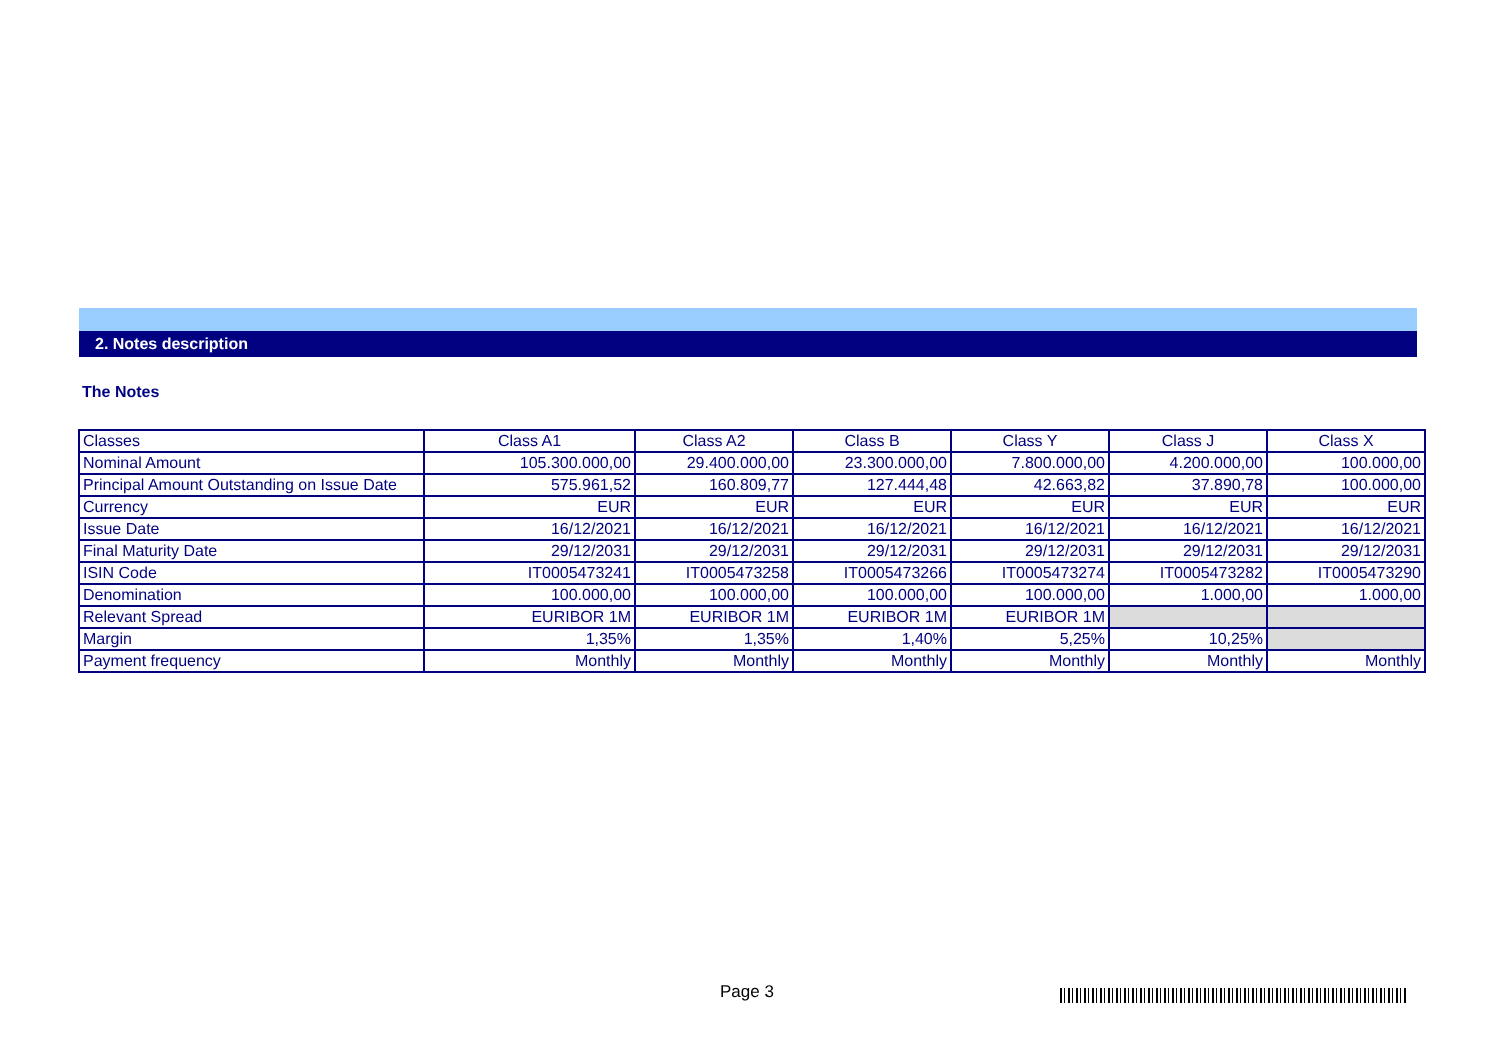2. Notes description
The Notes
| Classes | Class A1 | Class A2 | Class B | Class Y | Class J | Class X |
| Nominal Amount | 105.300.000,00 | 29.400.000,00 | 23.300.000,00 | 7.800.000,00 | 4.200.000,00 | 100.000,00 |
| Principal Amount Outstanding on Issue Date | 575.961,52 | 160.809,77 | 127.444,48 | 42.663,82 | 37.890,78 | 100.000,00 |
| Currency | EUR | EUR | EUR | EUR | EUR | EUR |
| Issue Date | 16/12/2021 | 16/12/2021 | 16/12/2021 | 16/12/2021 | 16/12/2021 | 16/12/2021 |
| Final Maturity Date | 29/12/2031 | 29/12/2031 | 29/12/2031 | 29/12/2031 | 29/12/2031 | 29/12/2031 |
| ISIN Code | IT0005473241 | IT0005473258 | IT0005473266 | IT0005473274 | IT0005473282 | IT0005473290 |
| Denomination | 100.000,00 | 100.000,00 | 100.000,00 | 100.000,00 | 1.000,00 | 1.000,00 |
| Relevant Spread | EURIBOR 1M | EURIBOR 1M | EURIBOR 1M | EURIBOR 1M | | |
| Margin | 1,35% | 1,35% | 1,40% | 5,25% | 10,25% | |
| Payment frequency | Monthly | Monthly | Monthly | Monthly | Monthly | Monthly |
Page 3